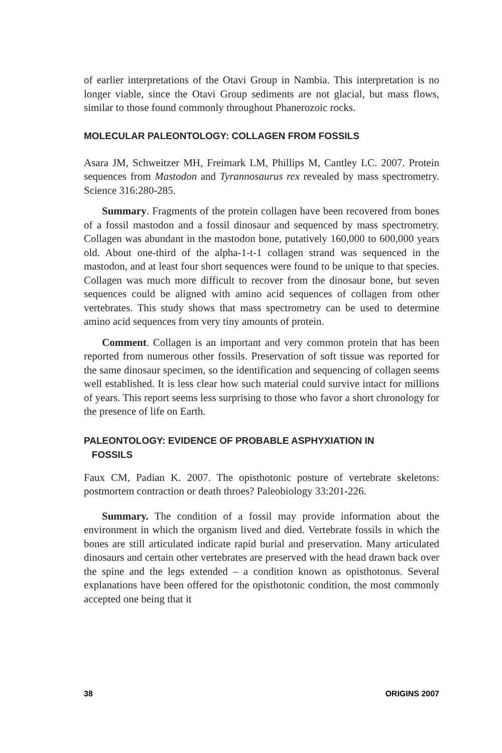of earlier interpretations of the Otavi Group in Nambia. This interpretation is no longer viable, since the Otavi Group sediments are not glacial, but mass flows, similar to those found commonly throughout Phanerozoic rocks.
MOLECULAR PALEONTOLOGY: COLLAGEN FROM FOSSILS
Asara JM, Schweitzer MH, Freimark LM, Phillips M, Cantley LC. 2007. Protein sequences from Mastodon and Tyrannosaurus rex revealed by mass spectrometry. Science 316:280-285.
Summary. Fragments of the protein collagen have been recovered from bones of a fossil mastodon and a fossil dinosaur and sequenced by mass spectrometry. Collagen was abundant in the mastodon bone, putatively 160,000 to 600,000 years old. About one-third of the alpha-1-t-1 collagen strand was sequenced in the mastodon, and at least four short sequences were found to be unique to that species. Collagen was much more difficult to recover from the dinosaur bone, but seven sequences could be aligned with amino acid sequences of collagen from other vertebrates. This study shows that mass spectrometry can be used to determine amino acid sequences from very tiny amounts of protein.
Comment. Collagen is an important and very common protein that has been reported from numerous other fossils. Preservation of soft tissue was reported for the same dinosaur specimen, so the identification and sequencing of collagen seems well established. It is less clear how such material could survive intact for millions of years. This report seems less surprising to those who favor a short chronology for the presence of life on Earth.
PALEONTOLOGY: EVIDENCE OF PROBABLE ASPHYXIATION IN
FOSSILS
Faux CM, Padian K. 2007. The opisthotonic posture of vertebrate skeletons: postmortem contraction or death throes? Paleobiology 33:201-226.
Summary. The condition of a fossil may provide information about the environment in which the organism lived and died. Vertebrate fossils in which the bones are still articulated indicate rapid burial and preservation. Many articulated dinosaurs and certain other vertebrates are preserved with the head drawn back over the spine and the legs extended – a condition known as opisthotonus. Several explanations have been offered for the opisthotonic condition, the most commonly accepted one being that it
38 ORIGINS 2007